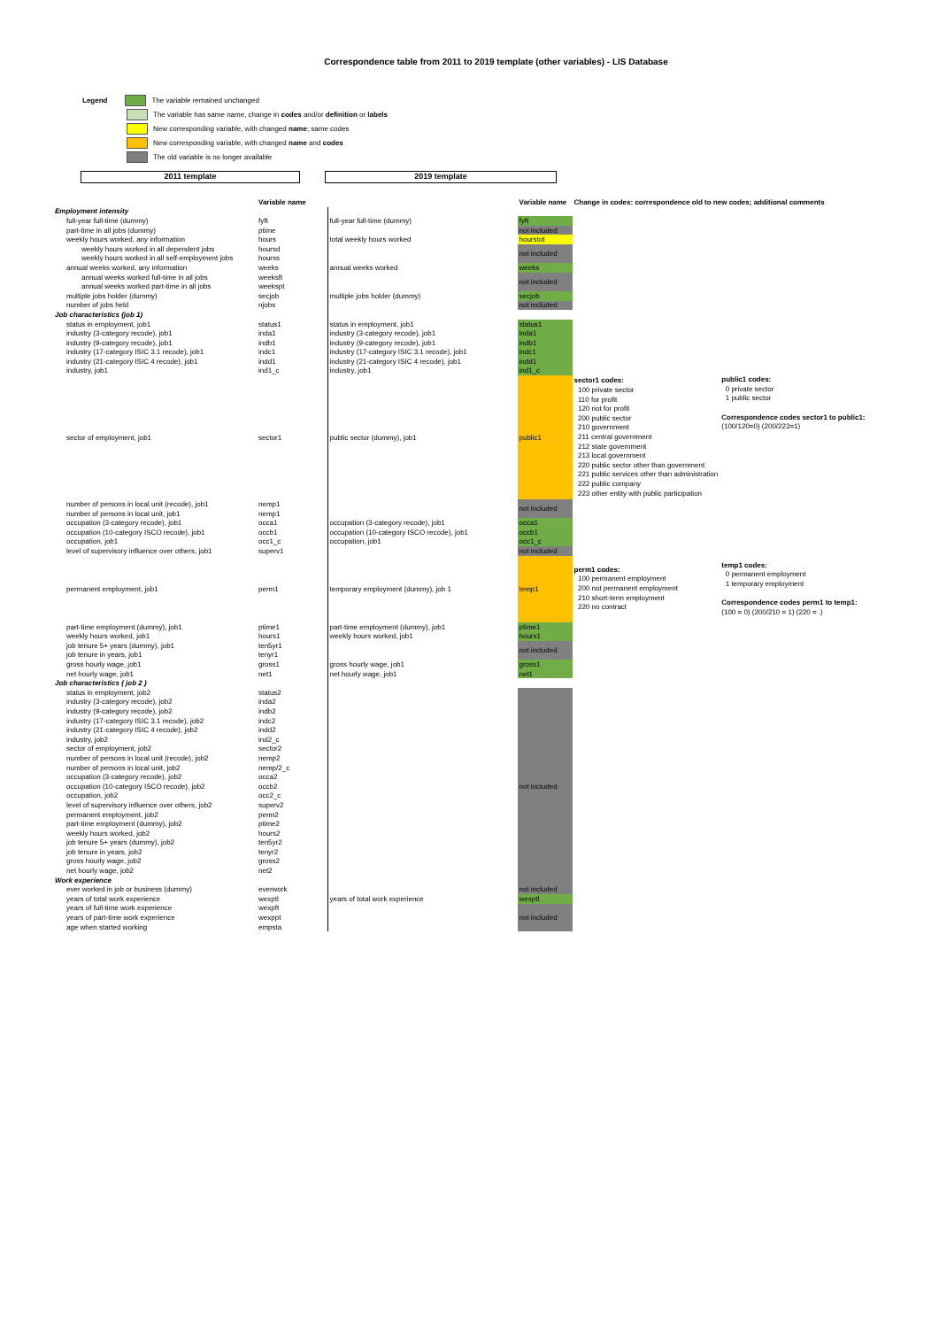Correspondence table from 2011 to 2019 template (other variables) - LIS Database
Legend The variable remained unchanged
The variable has same name, change in codes and/or definition or labels
New corresponding variable, with changed name; same codes
New corresponding variable, with changed name and codes
The old variable is no longer available
2011 template 2019 template
| | Variable name | | Variable name | Change in codes: correspondence old to new codes; additional comments | |
| Employment intensity | | | | | |
| full-year full-time (dummy) | fyft | full-year full-time (dummy) | fyft | | |
| part-time in all jobs (dummy) | ptime | | not included | | |
| weekly hours worked, any information | hours | total weekly hours worked | hourstot | | |
| weekly hours worked in all dependent jobs | hoursd | | not included | | |
| weekly hours worked in all self-employment jobs | hourss | | | | |
| annual weeks worked, any information | weeks | annual weeks worked | weeks | | |
| annual weeks worked full-time in all jobs | weeksft | | not included | | |
| annual weeks worked part-time in all jobs | weekspt | | | | |
| multiple jobs holder (dummy) | secjob | multiple jobs holder (dummy) | secjob | | |
| number of jobs held | njobs | | not included | | |
| Job characteristics (job 1) | | | | | |
| status in employment, job1 | status1 | status in employment, job1 | status1 | | |
| industry (3-category recode), job1 | inda1 | industry (3-category recode), job1 | inda1 | | |
| industry (9-category recode), job1 | indb1 | industry (9-category recode), job1 | indb1 | | |
| industry (17-category ISIC 3.1 recode), job1 | indc1 | industry (17-category ISIC 3.1 recode), job1 | indc1 | | |
| industry (21-category ISIC 4 recode), job1 | indd1 | industry (21-category ISIC 4 recode), job1 | indd1 | | |
| industry, job1 | ind1_c | industry, job1 | ind1_c | | |
| sector of employment, job1 | sector1 | public sector (dummy), job1 | public1 | sector1 codes: 100 private sector 110 for profit 120 not for profit 200 public sector 210 government 211 central government 212 state government 213 local government 220 public sector other than government 221 public services other than administration 222 public company 223 other entity with public participation | public1 codes: 0 private sector 1 public sector Correspondence codes sector1 to public1: (100/120=0) (200/223=1) |
| number of persons in local unit (recode), job1 | nemp1 | | not included | | |
| number of persons in local unit, job1 | nemp1 | | | | |
| occupation (3-category recode), job1 | occa1 | occupation (3-category recode), job1 | occa1 | | |
| occupation (10-category ISCO recode), job1 | occb1 | occupation (10-category ISCO recode), job1 | occb1 | | |
| occupation, job1 | occ1_c | occupation, job1 | occ1_c | | |
| level of supervisory influence over others, job1 | superv1 | | not included | | |
| permanent employment, job1 | perm1 | temporary employment (dummy), job 1 | temp1 | perm1 codes: 100 permanent employment 200 not permanent employment 210 short-term employment 220 no contract | temp1 codes: 0 permanent employment 1 temporary employment Correspondence codes perm1 to temp1: (100 = 0) (200/210 = 1) (220 = .) |
| part-time employment (dummy), job1 | ptime1 | part-time employment (dummy), job1 | ptime1 | | |
| weekly hours worked, job1 | hours1 | weekly hours worked, job1 | hours1 | | |
| job tenure 5+ years (dummy), job1 | ten5yr1 | | not included | | |
| job tenure in years, job1 | tenyr1 | | | | |
| gross hourly wage, job1 | gross1 | gross hourly wage, job1 | gross1 | | |
| net hourly wage, job1 | net1 | net hourly wage, job1 | net1 | | |
| Job characteristics ( job 2 ) | | | | | |
| status in employment, job2 | status2 | | not included | | |
| industry (3-category recode), job2 | inda2 | | | | |
| industry (9-category recode), job2 | indb2 | | | | |
| industry (17-category ISIC 3.1 recode), job2 | indc2 | | | | |
| industry (21-category ISIC 4 recode), job2 | indd2 | | | | |
| industry, job2 | ind2_c | | | | |
| sector of employment, job2 | sector2 | | | | |
| number of persons in local unit (recode), job2 | nemp2 | | | | |
| number of persons in local unit, job2 | nemp/2_c | | | | |
| occupation (3-category recode), job2 | occa2 | | | | |
| occupation (10-category ISCO recode), job2 | occb2 | | | | |
| occupation, job2 | occ2_c | | | | |
| level of supervisory influence over others, job2 | superv2 | | | | |
| permanent employment, job2 | perm2 | | | | |
| part-time employment (dummy), job2 | ptime2 | | | | |
| weekly hours worked, job2 | hours2 | | | | |
| job tenure 5+ years (dummy), job2 | ten5yr2 | | | | |
| job tenure in years, job2 | tenyr2 | | | | |
| gross hourly wage, job2 | gross2 | | | | |
| net hourly wage, job2 | net2 | | | | |
| Work experience | | | | | |
| ever worked in job or business (dummy) | everwork | | not included | | |
| years of total work experience | wexptl | years of total work experience | wexptl | | |
| years of full-time work experience | wexpft | | not included | | |
| years of part-time work experience | wexppt | | | | |
| age when started working | empsta | | | | |